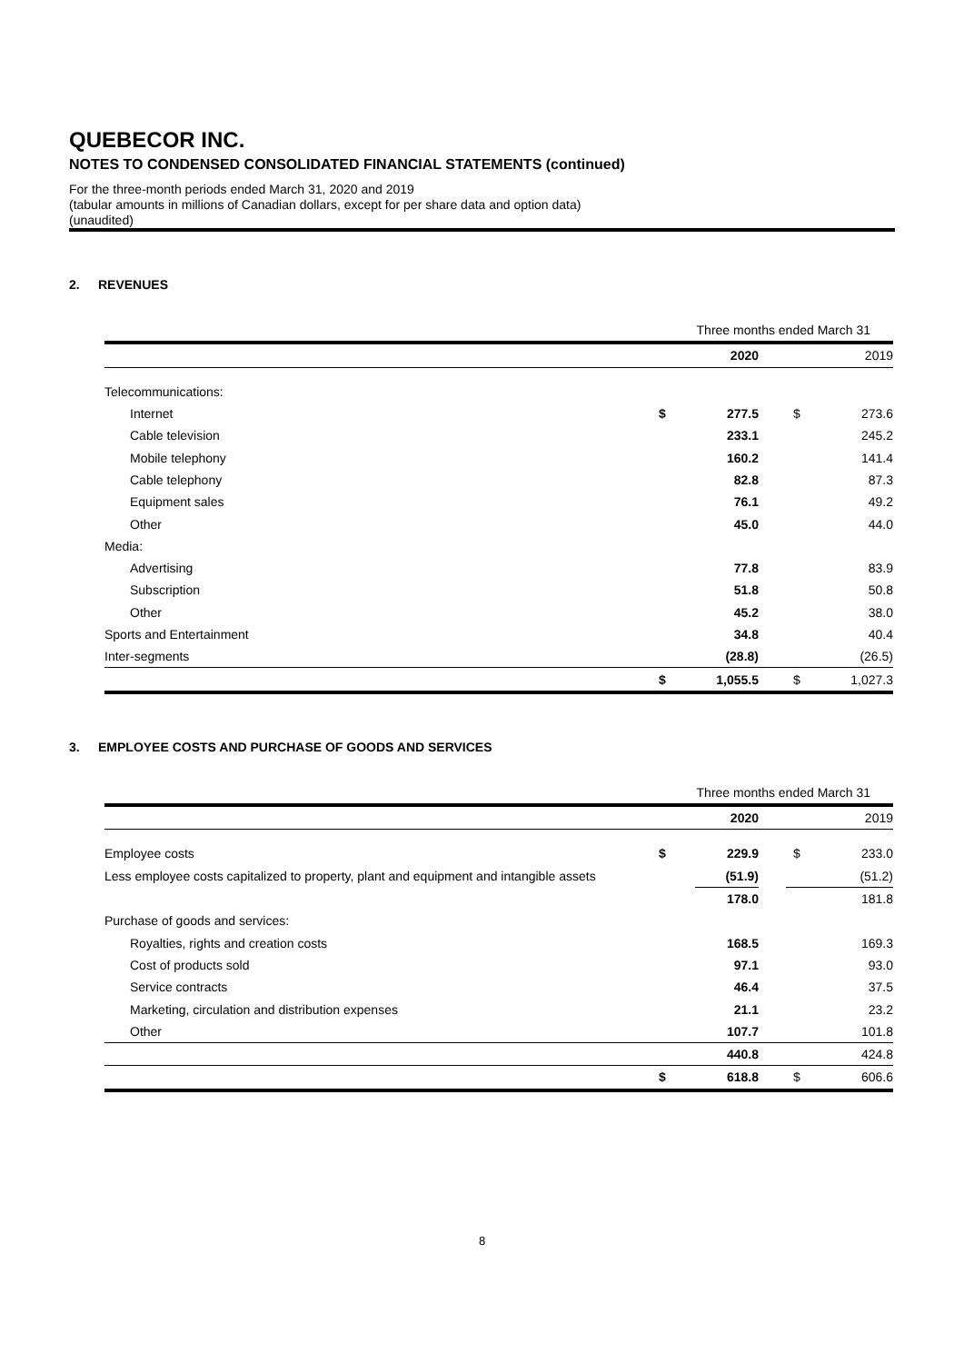QUEBECOR INC.
NOTES TO CONDENSED CONSOLIDATED FINANCIAL STATEMENTS (continued)
For the three-month periods ended March 31, 2020 and 2019
(tabular amounts in millions of Canadian dollars, except for per share data and option data)
(unaudited)
2. REVENUES
| | Three months ended March 31 | | | | |
| | | 2020 | | | 2019 |
| Telecommunications: | | | | | |
| Internet | $ | 277.5 | | $ | 273.6 |
| Cable television | | 233.1 | | | 245.2 |
| Mobile telephony | | 160.2 | | | 141.4 |
| Cable telephony | | 82.8 | | | 87.3 |
| Equipment sales | | 76.1 | | | 49.2 |
| Other | | 45.0 | | | 44.0 |
| Media: | | | | | |
| Advertising | | 77.8 | | | 83.9 |
| Subscription | | 51.8 | | | 50.8 |
| Other | | 45.2 | | | 38.0 |
| Sports and Entertainment | | 34.8 | | | 40.4 |
| Inter-segments | | (28.8) | | | (26.5) |
| | $ | 1,055.5 | | $ | 1,027.3 |
3. EMPLOYEE COSTS AND PURCHASE OF GOODS AND SERVICES
| | Three months ended March 31 | | | | |
| | | 2020 | | | 2019 |
| Employee costs | $ | 229.9 | | $ | 233.0 |
| Less employee costs capitalized to property, plant and equipment and intangible assets | | (51.9) | | | (51.2) |
| | | 178.0 | | | 181.8 |
| Purchase of goods and services: | | | | | |
| Royalties, rights and creation costs | | 168.5 | | | 169.3 |
| Cost of products sold | | 97.1 | | | 93.0 |
| Service contracts | | 46.4 | | | 37.5 |
| Marketing, circulation and distribution expenses | | 21.1 | | | 23.2 |
| Other | | 107.7 | | | 101.8 |
| | | 440.8 | | | 424.8 |
| | $ | 618.8 | | $ | 606.6 |
8